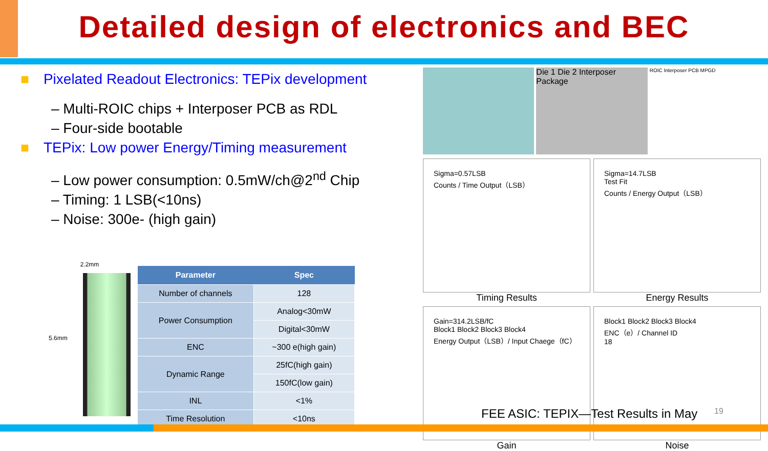Detailed design of electronics and BEC
■ Pixelated Readout Electronics: TEPix development
– Multi-ROIC chips + Interposer PCB as RDL
– Four-side bootable
■ TEPix: Low power Energy/Timing measurement
– Low power consumption: 0.5mW/ch@2<sup>nd</sup> Chip
– Timing: 1 LSB(<10ns)
– Noise: 300e- (high gain)
2.2mm
5.6mm
| Parameter | Spec |
| --- | --- |
| Number of channels | 128 |
| Power Consumption | Analog<30mW |
| | Digital<30mW |
| ENC | ~300 e(high gain) |
| Dynamic Range | 25fC(high gain) |
| | 150fC(low gain) |
| INL | <1% |
| Time Resolution | <10ns |
Die 1 Die 2 Interposer Package
ROIC Interposer PCB MPGD
Sigma=0.57LSB
Counts / Time Output（LSB）
Timing Results
Sigma=14.7LSB
Test Fit
Counts / Energy Output（LSB）
Energy Results
Gain=314.2LSB/fC
Block1 Block2 Block3 Block4
Energy Output（LSB）/ Input Chaege（fC）
Gain
Block1 Block2 Block3 Block4
ENC（e）/ Channel ID
18
Noise
FEE ASIC: TEPIX—Test Results in May
19